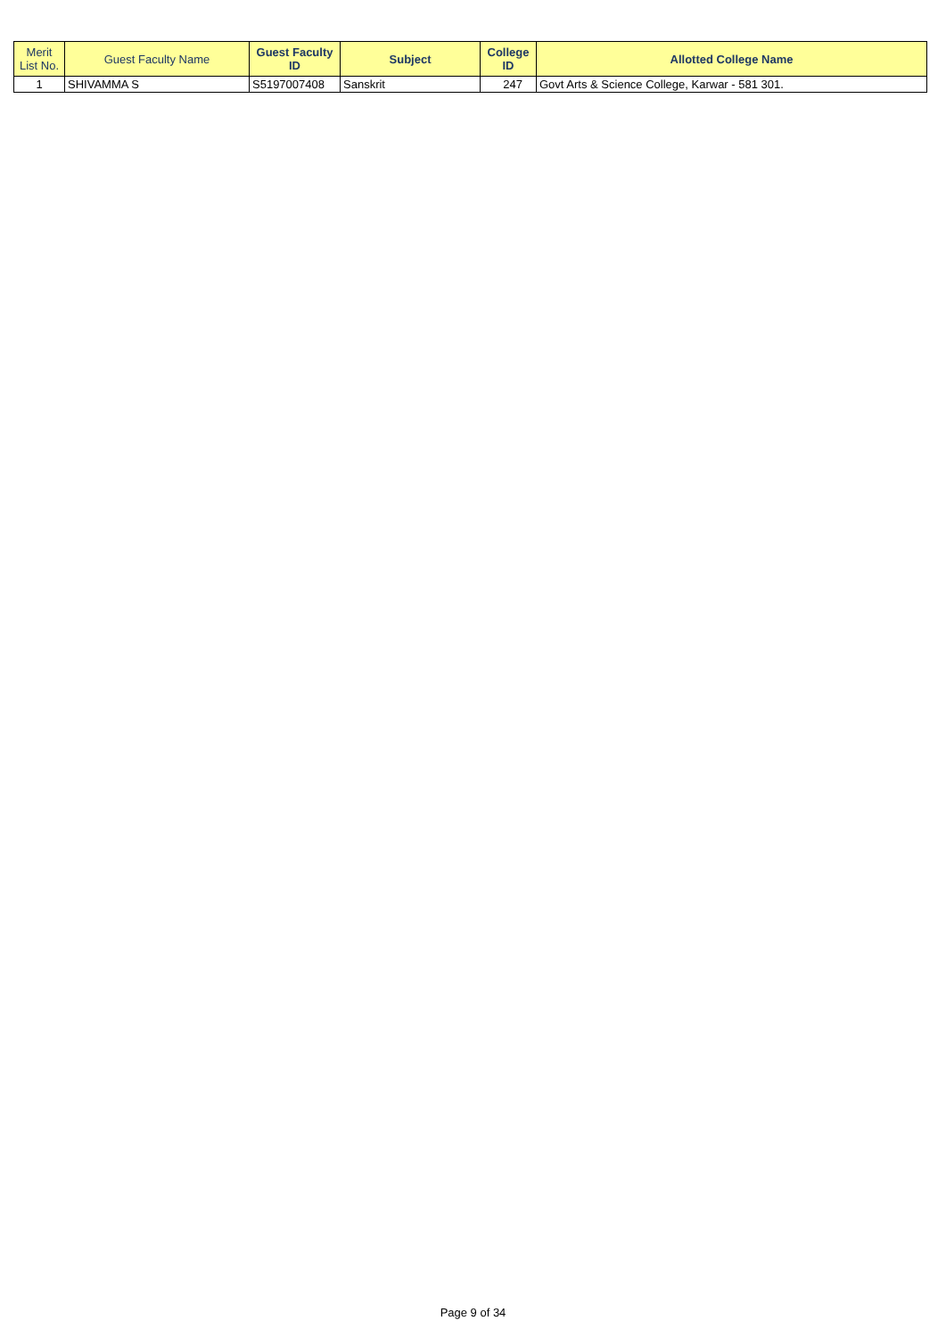| Merit List No. | Guest Faculty Name | Guest Faculty ID | Subject | College ID | Allotted College Name |
| --- | --- | --- | --- | --- | --- |
| 1 | SHIVAMMA S | S5197007408 | Sanskrit | 247 | Govt Arts & Science College, Karwar - 581 301. |
Page 9 of 34